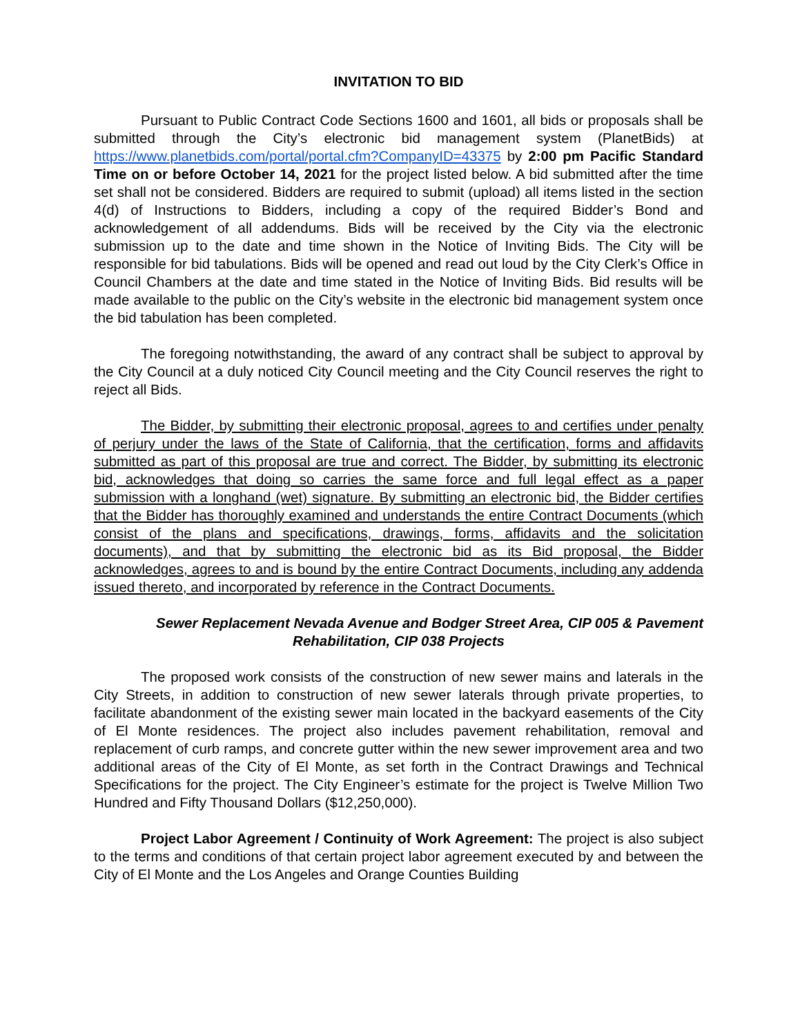INVITATION TO BID
Pursuant to Public Contract Code Sections 1600 and 1601, all bids or proposals shall be submitted through the City’s electronic bid management system (PlanetBids) at https://www.planetbids.com/portal/portal.cfm?CompanyID=43375 by 2:00 pm Pacific Standard Time on or before October 14, 2021 for the project listed below. A bid submitted after the time set shall not be considered. Bidders are required to submit (upload) all items listed in the section 4(d) of Instructions to Bidders, including a copy of the required Bidder’s Bond and acknowledgement of all addendums. Bids will be received by the City via the electronic submission up to the date and time shown in the Notice of Inviting Bids. The City will be responsible for bid tabulations. Bids will be opened and read out loud by the City Clerk’s Office in Council Chambers at the date and time stated in the Notice of Inviting Bids. Bid results will be made available to the public on the City’s website in the electronic bid management system once the bid tabulation has been completed.
The foregoing notwithstanding, the award of any contract shall be subject to approval by the City Council at a duly noticed City Council meeting and the City Council reserves the right to reject all Bids.
The Bidder, by submitting their electronic proposal, agrees to and certifies under penalty of perjury under the laws of the State of California, that the certification, forms and affidavits submitted as part of this proposal are true and correct. The Bidder, by submitting its electronic bid, acknowledges that doing so carries the same force and full legal effect as a paper submission with a longhand (wet) signature. By submitting an electronic bid, the Bidder certifies that the Bidder has thoroughly examined and understands the entire Contract Documents (which consist of the plans and specifications, drawings, forms, affidavits and the solicitation documents), and that by submitting the electronic bid as its Bid proposal, the Bidder acknowledges, agrees to and is bound by the entire Contract Documents, including any addenda issued thereto, and incorporated by reference in the Contract Documents.
Sewer Replacement Nevada Avenue and Bodger Street Area, CIP 005 & Pavement
Rehabilitation, CIP 038 Projects
The proposed work consists of the construction of new sewer mains and laterals in the City Streets, in addition to construction of new sewer laterals through private properties, to facilitate abandonment of the existing sewer main located in the backyard easements of the City of El Monte residences. The project also includes pavement rehabilitation, removal and replacement of curb ramps, and concrete gutter within the new sewer improvement area and two additional areas of the City of El Monte, as set forth in the Contract Drawings and Technical Specifications for the project. The City Engineer’s estimate for the project is Twelve Million Two Hundred and Fifty Thousand Dollars ($12,250,000).
Project Labor Agreement / Continuity of Work Agreement: The project is also subject to the terms and conditions of that certain project labor agreement executed by and between the City of El Monte and the Los Angeles and Orange Counties Building